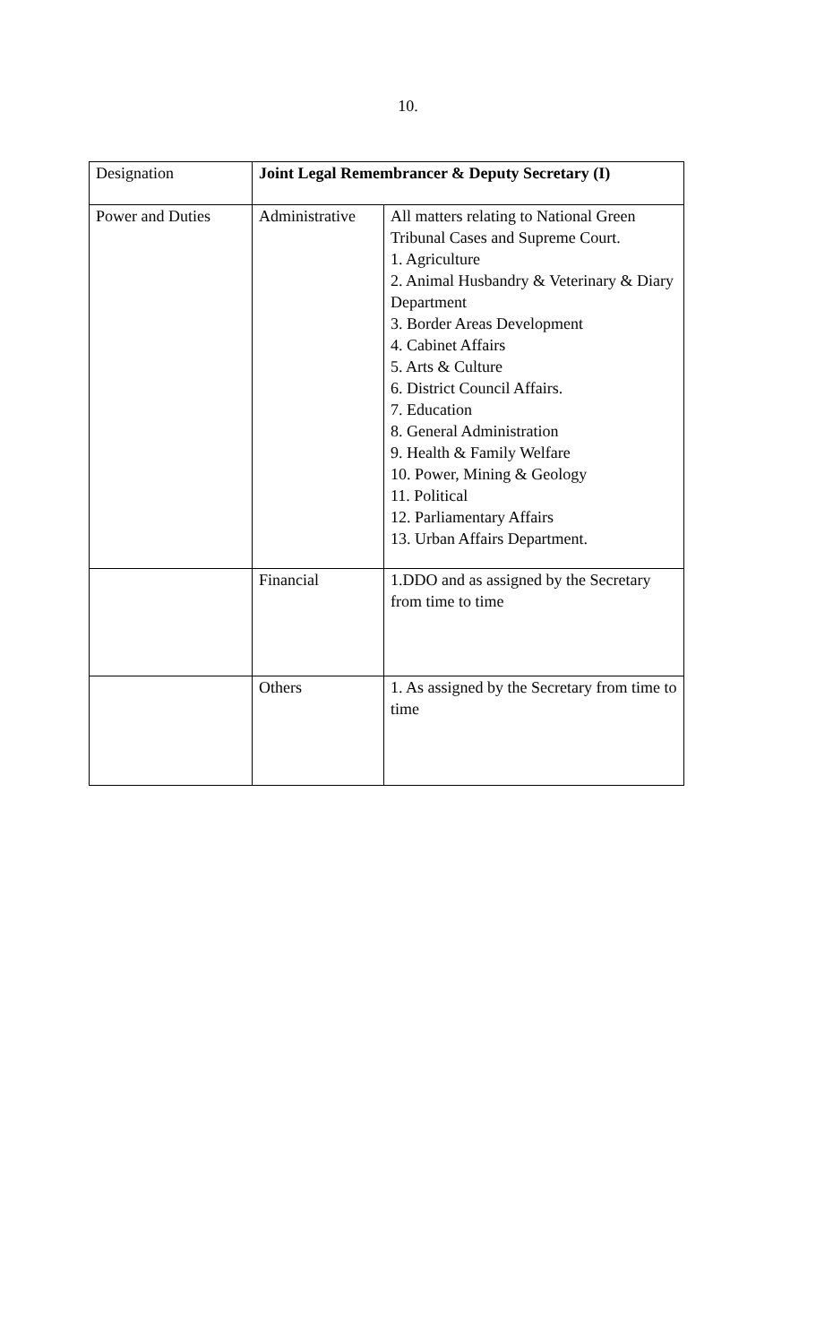10.
| Designation | Joint Legal Remembrancer & Deputy Secretary (I) | |
| Power and Duties | Administrative | All matters relating to National Green Tribunal Cases and Supreme Court. 1. Agriculture 2. Animal Husbandry & Veterinary & Diary Department 3. Border Areas Development 4. Cabinet Affairs 5. Arts & Culture 6. District Council Affairs. 7. Education 8. General Administration 9. Health & Family Welfare 10. Power, Mining & Geology 11. Political 12. Parliamentary Affairs 13. Urban Affairs Department. |
| | Financial | 1.DDO and as assigned by the Secretary from time to time |
| | Others | 1. As assigned by the Secretary from time to time |